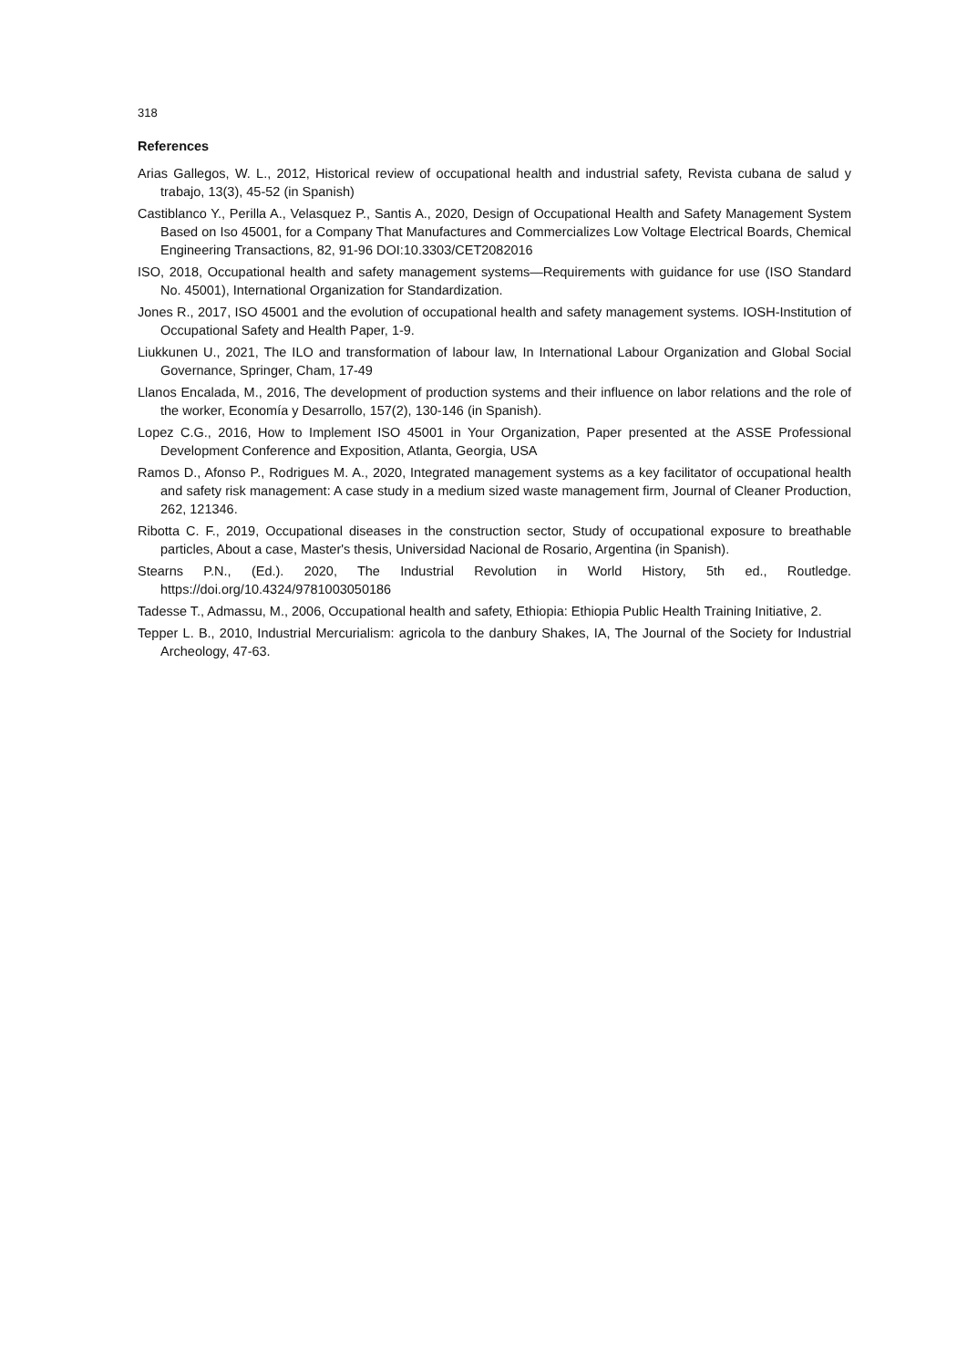318
References
Arias Gallegos, W. L., 2012, Historical review of occupational health and industrial safety, Revista cubana de salud y trabajo, 13(3), 45-52 (in Spanish)
Castiblanco Y., Perilla A., Velasquez P., Santis A., 2020, Design of Occupational Health and Safety Management System Based on Iso 45001, for a Company That Manufactures and Commercializes Low Voltage Electrical Boards, Chemical Engineering Transactions, 82, 91-96 DOI:10.3303/CET2082016
ISO, 2018, Occupational health and safety management systems—Requirements with guidance for use (ISO Standard No. 45001), International Organization for Standardization.
Jones R., 2017, ISO 45001 and the evolution of occupational health and safety management systems. IOSH-Institution of Occupational Safety and Health Paper, 1-9.
Liukkunen U., 2021, The ILO and transformation of labour law, In International Labour Organization and Global Social Governance, Springer, Cham, 17-49
Llanos Encalada, M., 2016, The development of production systems and their influence on labor relations and the role of the worker, Economía y Desarrollo, 157(2), 130-146 (in Spanish).
Lopez C.G., 2016, How to Implement ISO 45001 in Your Organization, Paper presented at the ASSE Professional Development Conference and Exposition, Atlanta, Georgia, USA
Ramos D., Afonso P., Rodrigues M. A., 2020, Integrated management systems as a key facilitator of occupational health and safety risk management: A case study in a medium sized waste management firm, Journal of Cleaner Production, 262, 121346.
Ribotta C. F., 2019, Occupational diseases in the construction sector, Study of occupational exposure to breathable particles, About a case, Master's thesis, Universidad Nacional de Rosario, Argentina (in Spanish).
Stearns P.N., (Ed.). 2020, The Industrial Revolution in World History, 5th ed., Routledge. https://doi.org/10.4324/9781003050186
Tadesse T., Admassu, M., 2006, Occupational health and safety, Ethiopia: Ethiopia Public Health Training Initiative, 2.
Tepper L. B., 2010, Industrial Mercurialism: agricola to the danbury Shakes, IA, The Journal of the Society for Industrial Archeology, 47-63.